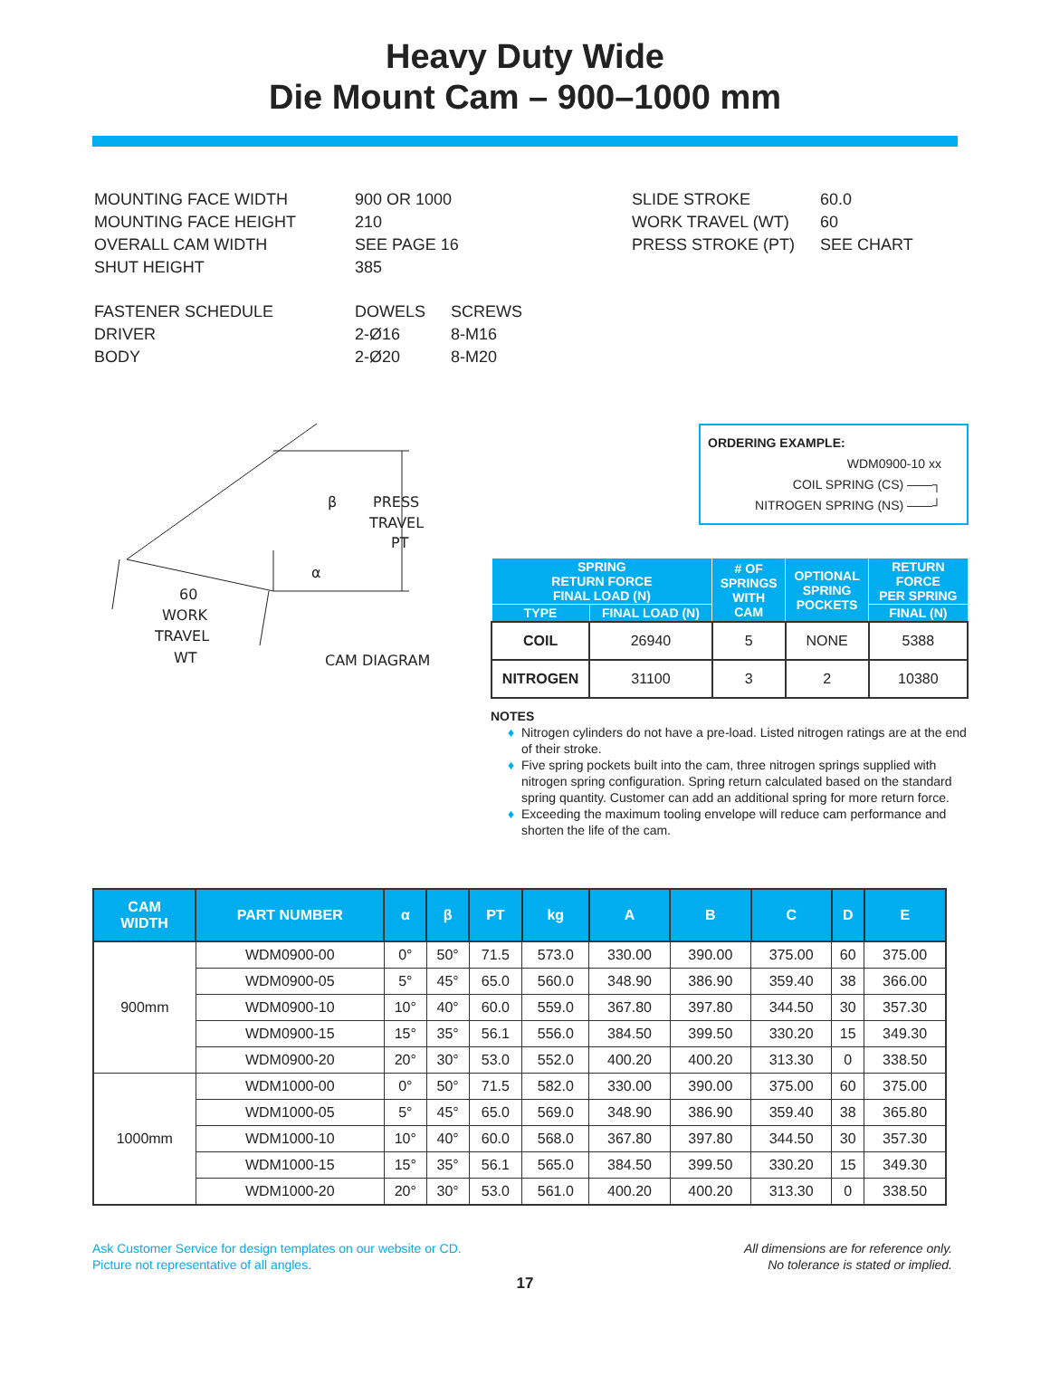Heavy Duty Wide
Die Mount Cam – 900–1000 mm
| MOUNTING FACE WIDTH | 900 OR 1000 |
| MOUNTING FACE HEIGHT | 210 |
| OVERALL CAM WIDTH | SEE PAGE 16 |
| SHUT HEIGHT | 385 |
| FASTENER SCHEDULE | DOWELS | SCREWS |
| DRIVER | 2-Ø16 | 8-M16 |
| BODY | 2-Ø20 | 8-M20 |
| SLIDE STROKE | 60.0 |
| WORK TRAVEL (WT) | 60 |
| PRESS STROKE (PT) | SEE CHART |
β
PRESS
TRAVEL
PT
α
60
WORK
TRAVEL
WT
CAM DIAGRAM
ORDERING EXAMPLE:
WDM0900-10 xx
COIL SPRING (CS) ——┐
NITROGEN SPRING (NS) ——┘
| SPRING RETURN FORCE FINAL LOAD (N) | | # OF SPRINGS WITH CAM | OPTIONAL SPRING POCKETS | RETURN FORCE PER SPRING |
| --- | --- | --- | --- | --- |
| TYPE | FINAL LOAD (N) | | | FINAL (N) |
| COIL | 26940 | 5 | NONE | 5388 |
| NITROGEN | 31100 | 3 | 2 | 10380 |
NOTES
Nitrogen cylinders do not have a pre-load. Listed nitrogen ratings are at the end of their stroke.
Five spring pockets built into the cam, three nitrogen springs supplied with nitrogen spring configuration. Spring return calculated based on the standard spring quantity. Customer can add an additional spring for more return force.
Exceeding the maximum tooling envelope will reduce cam performance and shorten the life of the cam.
| CAM WIDTH | PART NUMBER | α | β | PT | kg | A | B | C | D | E |
| --- | --- | --- | --- | --- | --- | --- | --- | --- | --- | --- |
| 900mm | WDM0900-00 | 0° | 50° | 71.5 | 573.0 | 330.00 | 390.00 | 375.00 | 60 | 375.00 |
| | WDM0900-05 | 5° | 45° | 65.0 | 560.0 | 348.90 | 386.90 | 359.40 | 38 | 366.00 |
| | WDM0900-10 | 10° | 40° | 60.0 | 559.0 | 367.80 | 397.80 | 344.50 | 30 | 357.30 |
| | WDM0900-15 | 15° | 35° | 56.1 | 556.0 | 384.50 | 399.50 | 330.20 | 15 | 349.30 |
| | WDM0900-20 | 20° | 30° | 53.0 | 552.0 | 400.20 | 400.20 | 313.30 | 0 | 338.50 |
| 1000mm | WDM1000-00 | 0° | 50° | 71.5 | 582.0 | 330.00 | 390.00 | 375.00 | 60 | 375.00 |
| | WDM1000-05 | 5° | 45° | 65.0 | 569.0 | 348.90 | 386.90 | 359.40 | 38 | 365.80 |
| | WDM1000-10 | 10° | 40° | 60.0 | 568.0 | 367.80 | 397.80 | 344.50 | 30 | 357.30 |
| | WDM1000-15 | 15° | 35° | 56.1 | 565.0 | 384.50 | 399.50 | 330.20 | 15 | 349.30 |
| | WDM1000-20 | 20° | 30° | 53.0 | 561.0 | 400.20 | 400.20 | 313.30 | 0 | 338.50 |
Ask Customer Service for design templates on our website or CD.
Picture not representative of all angles.
All dimensions are for reference only.
No tolerance is stated or implied.
17